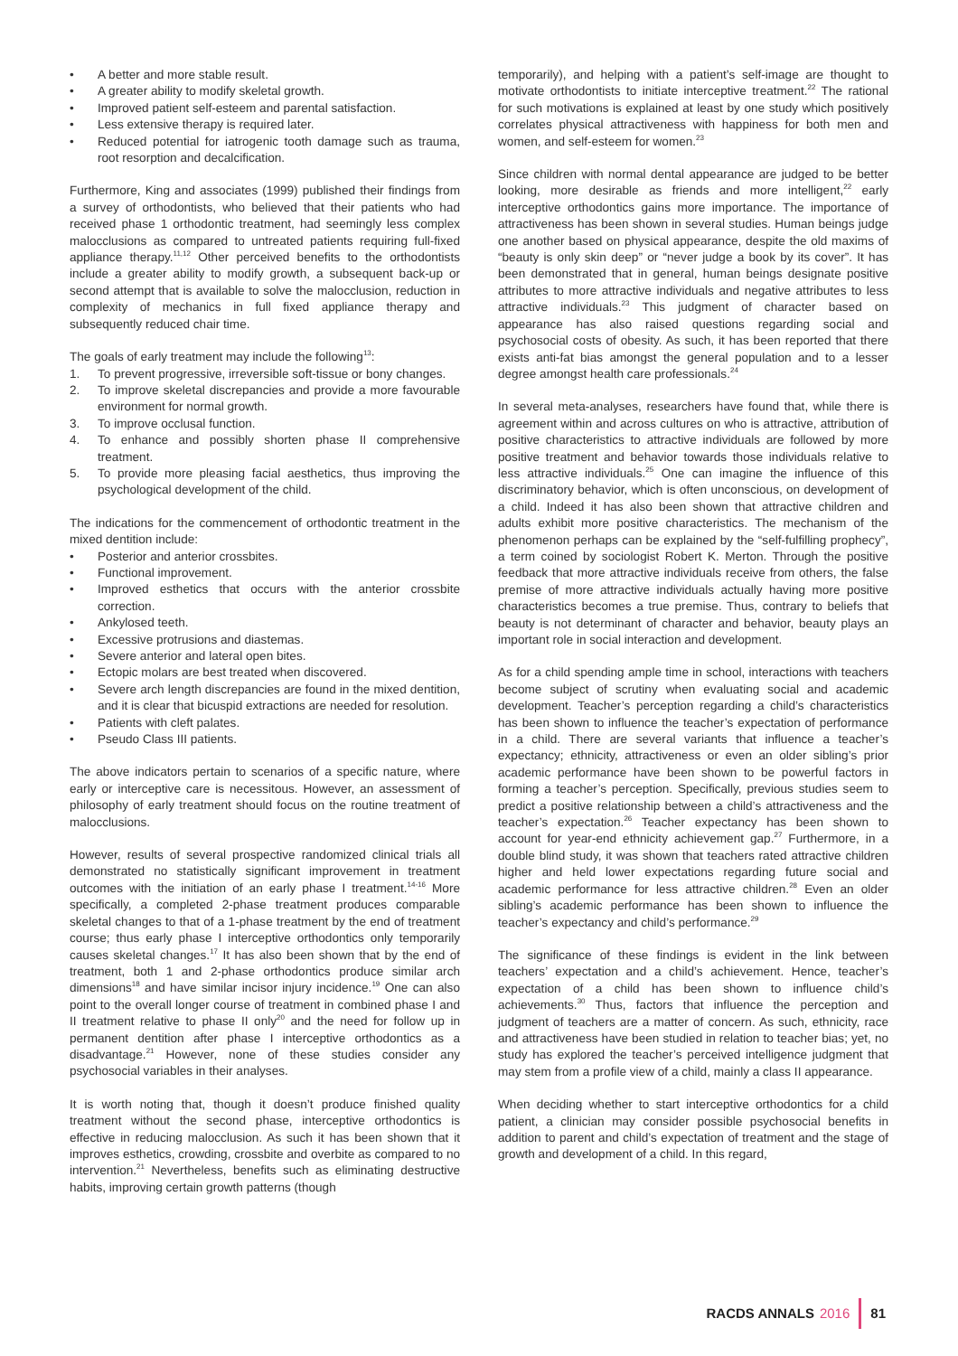• A better and more stable result.
• A greater ability to modify skeletal growth.
• Improved patient self-esteem and parental satisfaction.
• Less extensive therapy is required later.
• Reduced potential for iatrogenic tooth damage such as trauma, root resorption and decalcification.
Furthermore, King and associates (1999) published their findings from a survey of orthodontists, who believed that their patients who had received phase 1 orthodontic treatment, had seemingly less complex malocclusions as compared to untreated patients requiring full-fixed appliance therapy.<sup>11,12</sup> Other perceived benefits to the orthodontists include a greater ability to modify growth, a subsequent back-up or second attempt that is available to solve the malocclusion, reduction in complexity of mechanics in full fixed appliance therapy and subsequently reduced chair time.
The goals of early treatment may include the following<sup>13</sup>:
1. To prevent progressive, irreversible soft-tissue or bony changes.
2. To improve skeletal discrepancies and provide a more favourable environment for normal growth.
3. To improve occlusal function.
4. To enhance and possibly shorten phase II comprehensive treatment.
5. To provide more pleasing facial aesthetics, thus improving the psychological development of the child.
The indications for the commencement of orthodontic treatment in the mixed dentition include:
• Posterior and anterior crossbites.
• Functional improvement.
• Improved esthetics that occurs with the anterior crossbite correction.
• Ankylosed teeth.
• Excessive protrusions and diastemas.
• Severe anterior and lateral open bites.
• Ectopic molars are best treated when discovered.
• Severe arch length discrepancies are found in the mixed dentition, and it is clear that bicuspid extractions are needed for resolution.
• Patients with cleft palates.
• Pseudo Class III patients.
The above indicators pertain to scenarios of a specific nature, where early or interceptive care is necessitous. However, an assessment of philosophy of early treatment should focus on the routine treatment of malocclusions.
However, results of several prospective randomized clinical trials all demonstrated no statistically significant improvement in treatment outcomes with the initiation of an early phase I treatment.<sup>14-16</sup> More specifically, a completed 2-phase treatment produces comparable skeletal changes to that of a 1-phase treatment by the end of treatment course; thus early phase I interceptive orthodontics only temporarily causes skeletal changes.<sup>17</sup> It has also been shown that by the end of treatment, both 1 and 2-phase orthodontics produce similar arch dimensions<sup>18</sup> and have similar incisor injury incidence.<sup>19</sup> One can also point to the overall longer course of treatment in combined phase I and II treatment relative to phase II only<sup>20</sup> and the need for follow up in permanent dentition after phase I interceptive orthodontics as a disadvantage.<sup>21</sup> However, none of these studies consider any psychosocial variables in their analyses.
It is worth noting that, though it doesn’t produce finished quality treatment without the second phase, interceptive orthodontics is effective in reducing malocclusion. As such it has been shown that it improves esthetics, crowding, crossbite and overbite as compared to no intervention.<sup>21</sup> Nevertheless, benefits such as eliminating destructive habits, improving certain growth patterns (though
temporarily), and helping with a patient’s self-image are thought to motivate orthodontists to initiate interceptive treatment.<sup>22</sup> The rational for such motivations is explained at least by one study which positively correlates physical attractiveness with happiness for both men and women, and self-esteem for women.<sup>23</sup>
Since children with normal dental appearance are judged to be better looking, more desirable as friends and more intelligent,<sup>22</sup> early interceptive orthodontics gains more importance. The importance of attractiveness has been shown in several studies. Human beings judge one another based on physical appearance, despite the old maxims of “beauty is only skin deep” or “never judge a book by its cover”. It has been demonstrated that in general, human beings designate positive attributes to more attractive individuals and negative attributes to less attractive individuals.<sup>23</sup> This judgment of character based on appearance has also raised questions regarding social and psychosocial costs of obesity. As such, it has been reported that there exists anti-fat bias amongst the general population and to a lesser degree amongst health care professionals.<sup>24</sup>
In several meta-analyses, researchers have found that, while there is agreement within and across cultures on who is attractive, attribution of positive characteristics to attractive individuals are followed by more positive treatment and behavior towards those individuals relative to less attractive individuals.<sup>25</sup> One can imagine the influence of this discriminatory behavior, which is often unconscious, on development of a child. Indeed it has also been shown that attractive children and adults exhibit more positive characteristics. The mechanism of the phenomenon perhaps can be explained by the “self-fulfilling prophecy”, a term coined by sociologist Robert K. Merton. Through the positive feedback that more attractive individuals receive from others, the false premise of more attractive individuals actually having more positive characteristics becomes a true premise. Thus, contrary to beliefs that beauty is not determinant of character and behavior, beauty plays an important role in social interaction and development.
As for a child spending ample time in school, interactions with teachers become subject of scrutiny when evaluating social and academic development. Teacher’s perception regarding a child’s characteristics has been shown to influence the teacher’s expectation of performance in a child. There are several variants that influence a teacher’s expectancy; ethnicity, attractiveness or even an older sibling’s prior academic performance have been shown to be powerful factors in forming a teacher’s perception. Specifically, previous studies seem to predict a positive relationship between a child’s attractiveness and the teacher’s expectation.<sup>26</sup> Teacher expectancy has been shown to account for year-end ethnicity achievement gap.<sup>27</sup> Furthermore, in a double blind study, it was shown that teachers rated attractive children higher and held lower expectations regarding future social and academic performance for less attractive children.<sup>28</sup> Even an older sibling’s academic performance has been shown to influence the teacher’s expectancy and child’s performance.<sup>29</sup>
The significance of these findings is evident in the link between teachers’ expectation and a child’s achievement. Hence, teacher’s expectation of a child has been shown to influence child’s achievements.<sup>30</sup> Thus, factors that influence the perception and judgment of teachers are a matter of concern. As such, ethnicity, race and attractiveness have been studied in relation to teacher bias; yet, no study has explored the teacher’s perceived intelligence judgment that may stem from a profile view of a child, mainly a class II appearance.
When deciding whether to start interceptive orthodontics for a child patient, a clinician may consider possible psychosocial benefits in addition to parent and child’s expectation of treatment and the stage of growth and development of a child. In this regard,
RACDS ANNALS 2016 81